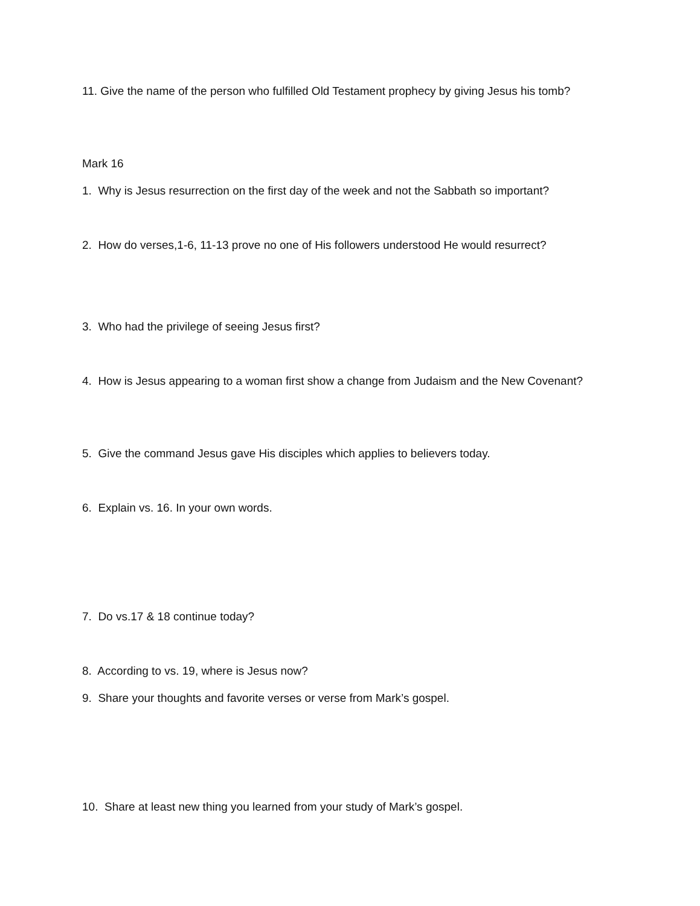11. Give the name of the person who fulfilled Old Testament prophecy by giving Jesus his tomb?
Mark 16
1. Why is Jesus resurrection on the first day of the week and not the Sabbath so important?
2. How do verses,1-6, 11-13 prove no one of His followers understood He would resurrect?
3. Who had the privilege of seeing Jesus first?
4. How is Jesus appearing to a woman first show a change from Judaism and the New Covenant?
5. Give the command Jesus gave His disciples which applies to believers today.
6. Explain vs. 16. In your own words.
7. Do vs.17 & 18 continue today?
8. According to vs. 19, where is Jesus now?
9. Share your thoughts and favorite verses or verse from Mark’s gospel.
10. Share at least new thing you learned from your study of Mark’s gospel.